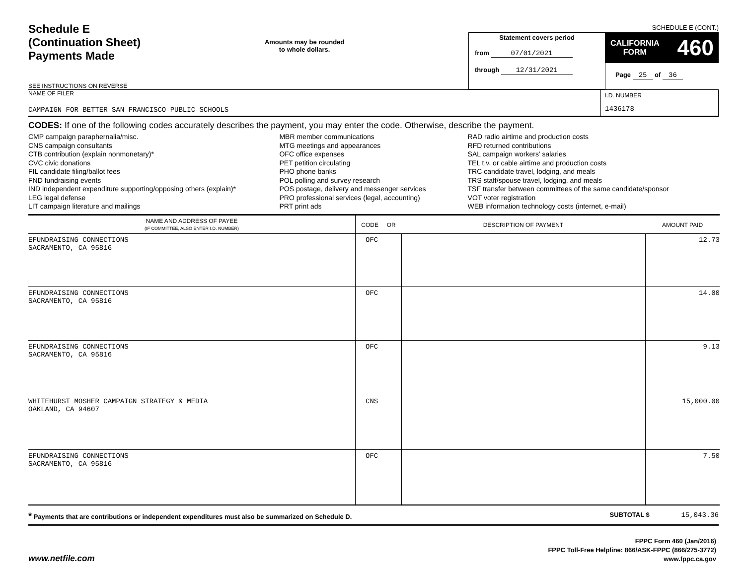SCHEDULE E (CONT.)
Schedule E
(Continuation Sheet)
Payments Made
SEE INSTRUCTIONS ON REVERSE
Amounts may be rounded
to whole dollars.
Statement covers period
from 07/01/2021
through 12/31/2021
CALIFORNIA
FORM 460
Page 25 of 36
NAME OF FILER
CAMPAIGN FOR BETTER SAN FRANCISCO PUBLIC SCHOOLS
I.D. NUMBER
1436178
CODES: If one of the following codes accurately describes the payment, you may enter the code. Otherwise, describe the payment.
CMP campaign paraphernalia/misc.
CNS campaign consultants
CTB contribution (explain nonmonetary)*
CVC civic donations
FIL candidate filing/ballot fees
FND fundraising events
IND independent expenditure supporting/opposing others (explain)*
LEG legal defense
LIT campaign literature and mailings
MBR member communications
MTG meetings and appearances
OFC office expenses
PET petition circulating
PHO phone banks
POL polling and survey research
POS postage, delivery and messenger services
PRO professional services (legal, accounting)
PRT print ads
RAD radio airtime and production costs
RFD returned contributions
SAL campaign workers’ salaries
TEL t.v. or cable airtime and production costs
TRC candidate travel, lodging, and meals
TRS staff/spouse travel, lodging, and meals
TSF transfer between committees of the same candidate/sponsor
VOT voter registration
WEB information technology costs (internet, e-mail)
| NAME AND ADDRESS OF PAYEE (IF COMMITTEE, ALSO ENTER I.D. NUMBER) | CODE OR | DESCRIPTION OF PAYMENT | AMOUNT PAID |
| --- | --- | --- | --- |
| EFUNDRAISING CONNECTIONS SACRAMENTO, CA 95816 | OFC | | 12.73 |
| EFUNDRAISING CONNECTIONS SACRAMENTO, CA 95816 | OFC | | 14.00 |
| EFUNDRAISING CONNECTIONS SACRAMENTO, CA 95816 | OFC | | 9.13 |
| WHITEHURST MOSHER CAMPAIGN STRATEGY & MEDIA OAKLAND, CA 94607 | CNS | | 15,000.00 |
| EFUNDRAISING CONNECTIONS SACRAMENTO, CA 95816 | OFC | | 7.50 |
* Payments that are contributions or independent expenditures must also be summarized on Schedule D. SUBTOTAL $ 15,043.36
www.netfile.com
FPPC Form 460 (Jan/2016)
FPPC Toll-Free Helpline: 866/ASK-FPPC (866/275-3772)
www.fppc.ca.gov